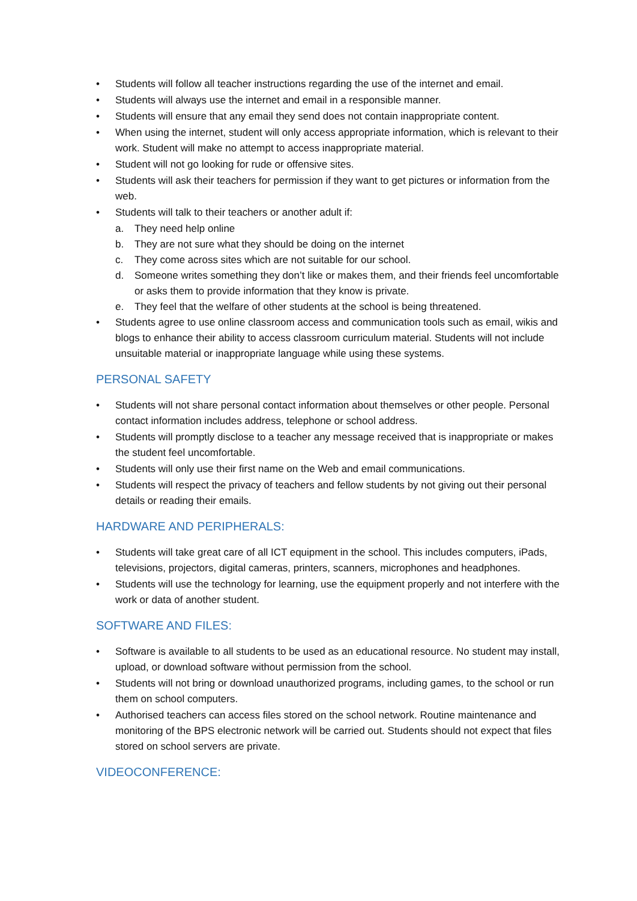• Students will follow all teacher instructions regarding the use of the internet and email.
• Students will always use the internet and email in a responsible manner.
• Students will ensure that any email they send does not contain inappropriate content.
• When using the internet, student will only access appropriate information, which is relevant to their work. Student will make no attempt to access inappropriate material.
• Student will not go looking for rude or offensive sites.
• Students will ask their teachers for permission if they want to get pictures or information from the web.
• Students will talk to their teachers or another adult if:
a. They need help online
b. They are not sure what they should be doing on the internet
c. They come across sites which are not suitable for our school.
d. Someone writes something they don’t like or makes them, and their friends feel uncomfortable or asks them to provide information that they know is private.
e. They feel that the welfare of other students at the school is being threatened.
• Students agree to use online classroom access and communication tools such as email, wikis and blogs to enhance their ability to access classroom curriculum material. Students will not include unsuitable material or inappropriate language while using these systems.
PERSONAL SAFETY
• Students will not share personal contact information about themselves or other people. Personal contact information includes address, telephone or school address.
• Students will promptly disclose to a teacher any message received that is inappropriate or makes the student feel uncomfortable.
• Students will only use their first name on the Web and email communications.
• Students will respect the privacy of teachers and fellow students by not giving out their personal details or reading their emails.
HARDWARE AND PERIPHERALS:
• Students will take great care of all ICT equipment in the school. This includes computers, iPads, televisions, projectors, digital cameras, printers, scanners, microphones and headphones.
• Students will use the technology for learning, use the equipment properly and not interfere with the work or data of another student.
SOFTWARE AND FILES:
• Software is available to all students to be used as an educational resource. No student may install, upload, or download software without permission from the school.
• Students will not bring or download unauthorized programs, including games, to the school or run them on school computers.
• Authorised teachers can access files stored on the school network. Routine maintenance and monitoring of the BPS electronic network will be carried out. Students should not expect that files stored on school servers are private.
VIDEOCONFERENCE: